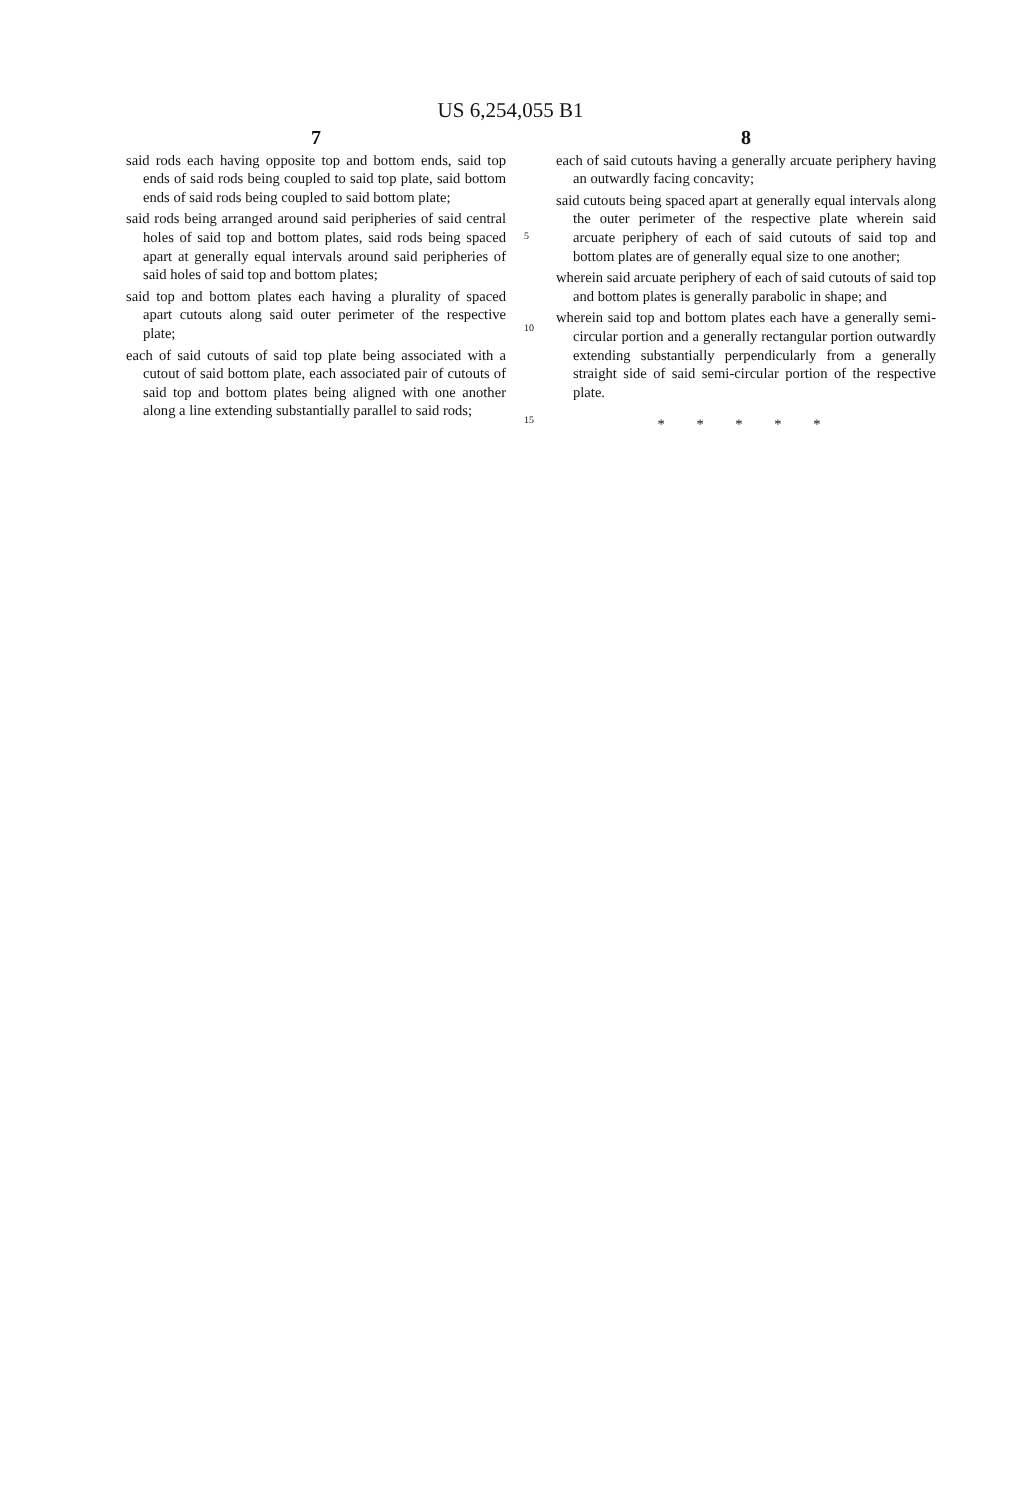US 6,254,055 B1
7
said rods each having opposite top and bottom ends, said top ends of said rods being coupled to said top plate, said bottom ends of said rods being coupled to said bottom plate;
said rods being arranged around said peripheries of said central holes of said top and bottom plates, said rods being spaced apart at generally equal intervals around said peripheries of said holes of said top and bottom plates;
said top and bottom plates each having a plurality of spaced apart cutouts along said outer perimeter of the respective plate;
each of said cutouts of said top plate being associated with a cutout of said bottom plate, each associated pair of cutouts of said top and bottom plates being aligned with one another along a line extending substantially parallel to said rods;
5
10
15
8
each of said cutouts having a generally arcuate periphery having an outwardly facing concavity;
said cutouts being spaced apart at generally equal intervals along the outer perimeter of the respective plate wherein said arcuate periphery of each of said cutouts of said top and bottom plates are of generally equal size to one another;
wherein said arcuate periphery of each of said cutouts of said top and bottom plates is generally parabolic in shape; and
wherein said top and bottom plates each have a generally semi-circular portion and a generally rectangular portion outwardly extending substantially perpendicularly from a generally straight side of said semi-circular portion of the respective plate.
* * * * *